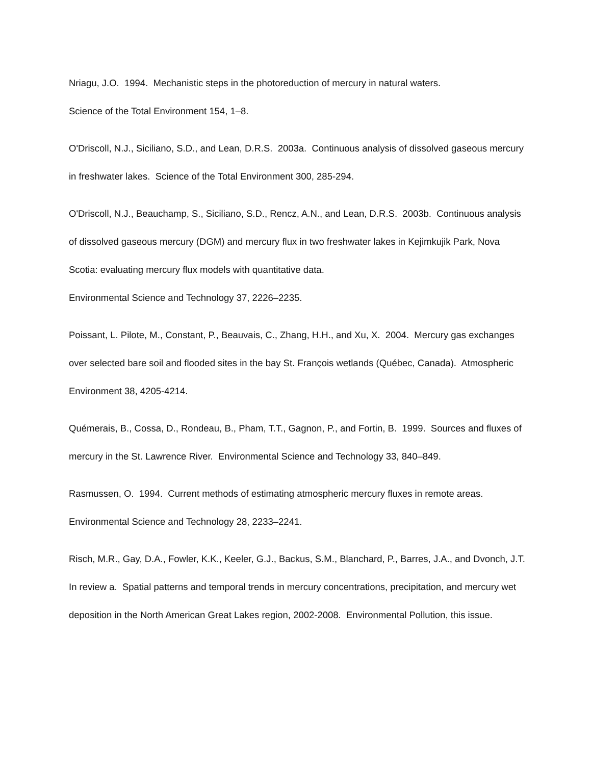Nriagu, J.O. 1994. Mechanistic steps in the photoreduction of mercury in natural waters.
Science of the Total Environment 154, 1–8.
O'Driscoll, N.J., Siciliano, S.D., and Lean, D.R.S. 2003a. Continuous analysis of dissolved gaseous mercury in freshwater lakes. Science of the Total Environment 300, 285-294.
O'Driscoll, N.J., Beauchamp, S., Siciliano, S.D., Rencz, A.N., and Lean, D.R.S. 2003b. Continuous analysis of dissolved gaseous mercury (DGM) and mercury flux in two freshwater lakes in Kejimkujik Park, Nova Scotia: evaluating mercury flux models with quantitative data.
Environmental Science and Technology 37, 2226–2235.
Poissant, L. Pilote, M., Constant, P., Beauvais, C., Zhang, H.H., and Xu, X. 2004. Mercury gas exchanges over selected bare soil and flooded sites in the bay St. François wetlands (Québec, Canada). Atmospheric Environment 38, 4205-4214.
Quémerais, B., Cossa, D., Rondeau, B., Pham, T.T., Gagnon, P., and Fortin, B. 1999. Sources and fluxes of mercury in the St. Lawrence River. Environmental Science and Technology 33, 840–849.
Rasmussen, O. 1994. Current methods of estimating atmospheric mercury fluxes in remote areas. Environmental Science and Technology 28, 2233–2241.
Risch, M.R., Gay, D.A., Fowler, K.K., Keeler, G.J., Backus, S.M., Blanchard, P., Barres, J.A., and Dvonch, J.T. In review a. Spatial patterns and temporal trends in mercury concentrations, precipitation, and mercury wet deposition in the North American Great Lakes region, 2002-2008. Environmental Pollution, this issue.